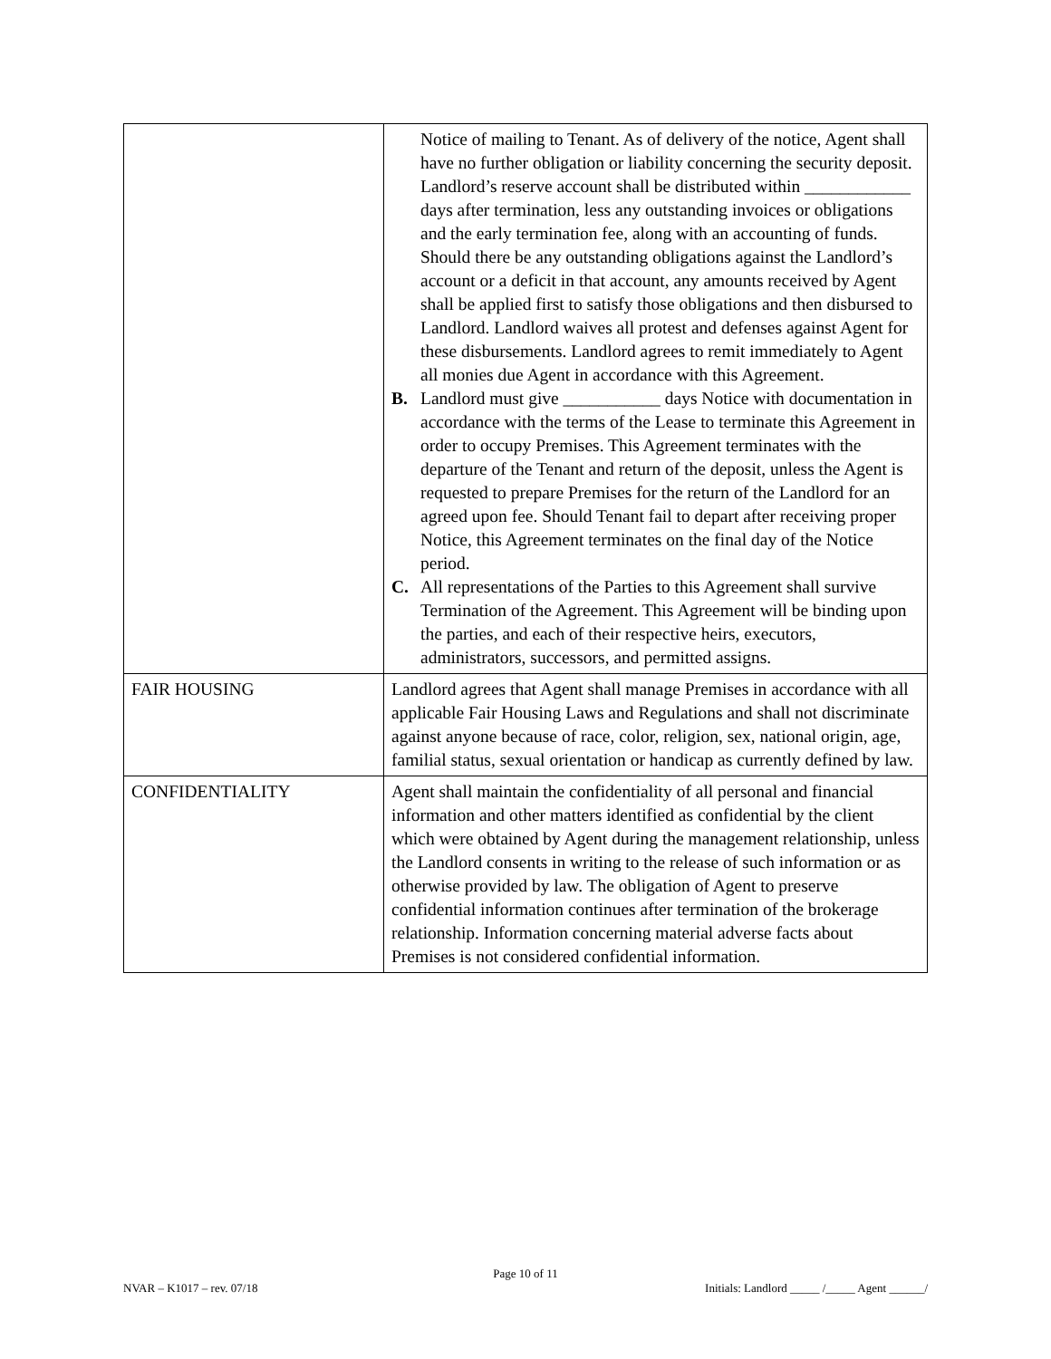| | Notice of mailing to Tenant. As of delivery of the notice, Agent shall have no further obligation or liability concerning the security deposit. Landlord’s reserve account shall be distributed within ____________ days after termination, less any outstanding invoices or obligations and the early termination fee, along with an accounting of funds. Should there be any outstanding obligations against the Landlord’s account or a deficit in that account, any amounts received by Agent shall be applied first to satisfy those obligations and then disbursed to Landlord. Landlord waives all protest and defenses against Agent for these disbursements. Landlord agrees to remit immediately to Agent all monies due Agent in accordance with this Agreement. B. Landlord must give ___________ days Notice with documentation in accordance with the terms of the Lease to terminate this Agreement in order to occupy Premises. This Agreement terminates with the departure of the Tenant and return of the deposit, unless the Agent is requested to prepare Premises for the return of the Landlord for an agreed upon fee. Should Tenant fail to depart after receiving proper Notice, this Agreement terminates on the final day of the Notice period. C. All representations of the Parties to this Agreement shall survive Termination of the Agreement. This Agreement will be binding upon the parties, and each of their respective heirs, executors, administrators, successors, and permitted assigns. |
| FAIR HOUSING | Landlord agrees that Agent shall manage Premises in accordance with all applicable Fair Housing Laws and Regulations and shall not discriminate against anyone because of race, color, religion, sex, national origin, age, familial status, sexual orientation or handicap as currently defined by law. |
| CONFIDENTIALITY | Agent shall maintain the confidentiality of all personal and financial information and other matters identified as confidential by the client which were obtained by Agent during the management relationship, unless the Landlord consents in writing to the release of such information or as otherwise provided by law. The obligation of Agent to preserve confidential information continues after termination of the brokerage relationship. Information concerning material adverse facts about Premises is not considered confidential information. |
Page 10 of 11
NVAR – K1017 – rev. 07/18 Initials: Landlord _____ /_____ Agent ______/